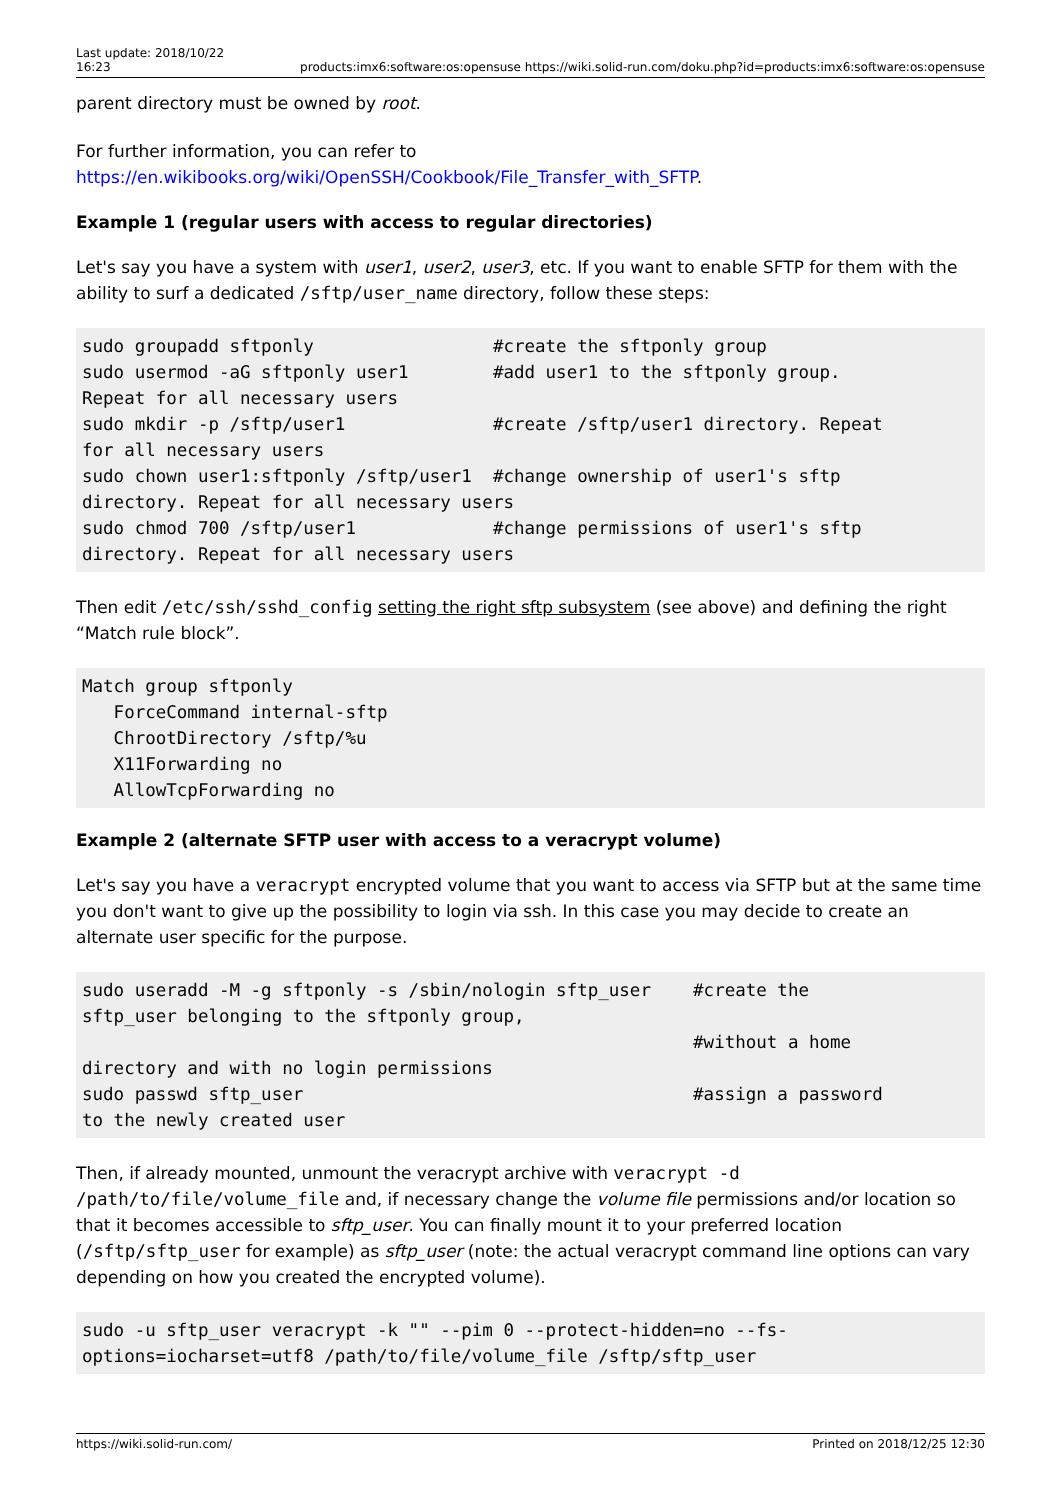Last update: 2018/10/22
16:23 products:imx6:software:os:opensuse https://wiki.solid-run.com/doku.php?id=products:imx6:software:os:opensuse
parent directory must be owned by root.
For further information, you can refer to
https://en.wikibooks.org/wiki/OpenSSH/Cookbook/File_Transfer_with_SFTP.
Example 1 (regular users with access to regular directories)
Let's say you have a system with user1, user2, user3, etc. If you want to enable SFTP for them with the ability to surf a dedicated /sftp/user_name directory, follow these steps:
sudo groupadd sftponly                 #create the sftponly group
sudo usermod -aG sftponly user1        #add user1 to the sftponly group.
Repeat for all necessary users
sudo mkdir -p /sftp/user1              #create /sftp/user1 directory. Repeat
for all necessary users
sudo chown user1:sftponly /sftp/user1  #change ownership of user1's sftp
directory. Repeat for all necessary users
sudo chmod 700 /sftp/user1             #change permissions of user1's sftp
directory. Repeat for all necessary users
Then edit /etc/ssh/sshd_config setting the right sftp subsystem (see above) and defining the right “Match rule block”.
Match group sftponly
   ForceCommand internal-sftp
   ChrootDirectory /sftp/%u
   X11Forwarding no
   AllowTcpForwarding no
Example 2 (alternate SFTP user with access to a veracrypt volume)
Let's say you have a veracrypt encrypted volume that you want to access via SFTP but at the same time you don't want to give up the possibility to login via ssh. In this case you may decide to create an alternate user specific for the purpose.
sudo useradd -M -g sftponly -s /sbin/nologin sftp_user    #create the
sftp_user belonging to the sftponly group,
                                                          #without a home
directory and with no login permissions
sudo passwd sftp_user                                     #assign a password
to the newly created user
Then, if already mounted, unmount the veracrypt archive with veracrypt -d /path/to/file/volume_file and, if necessary change the volume file permissions and/or location so that it becomes accessible to sftp_user. You can finally mount it to your preferred location (/sftp/sftp_user for example) as sftp_user (note: the actual veracrypt command line options can vary depending on how you created the encrypted volume).
sudo -u sftp_user veracrypt -k "" --pim 0 --protect-hidden=no --fs-
options=iocharset=utf8 /path/to/file/volume_file /sftp/sftp_user
https://wiki.solid-run.com/ Printed on 2018/12/25 12:30